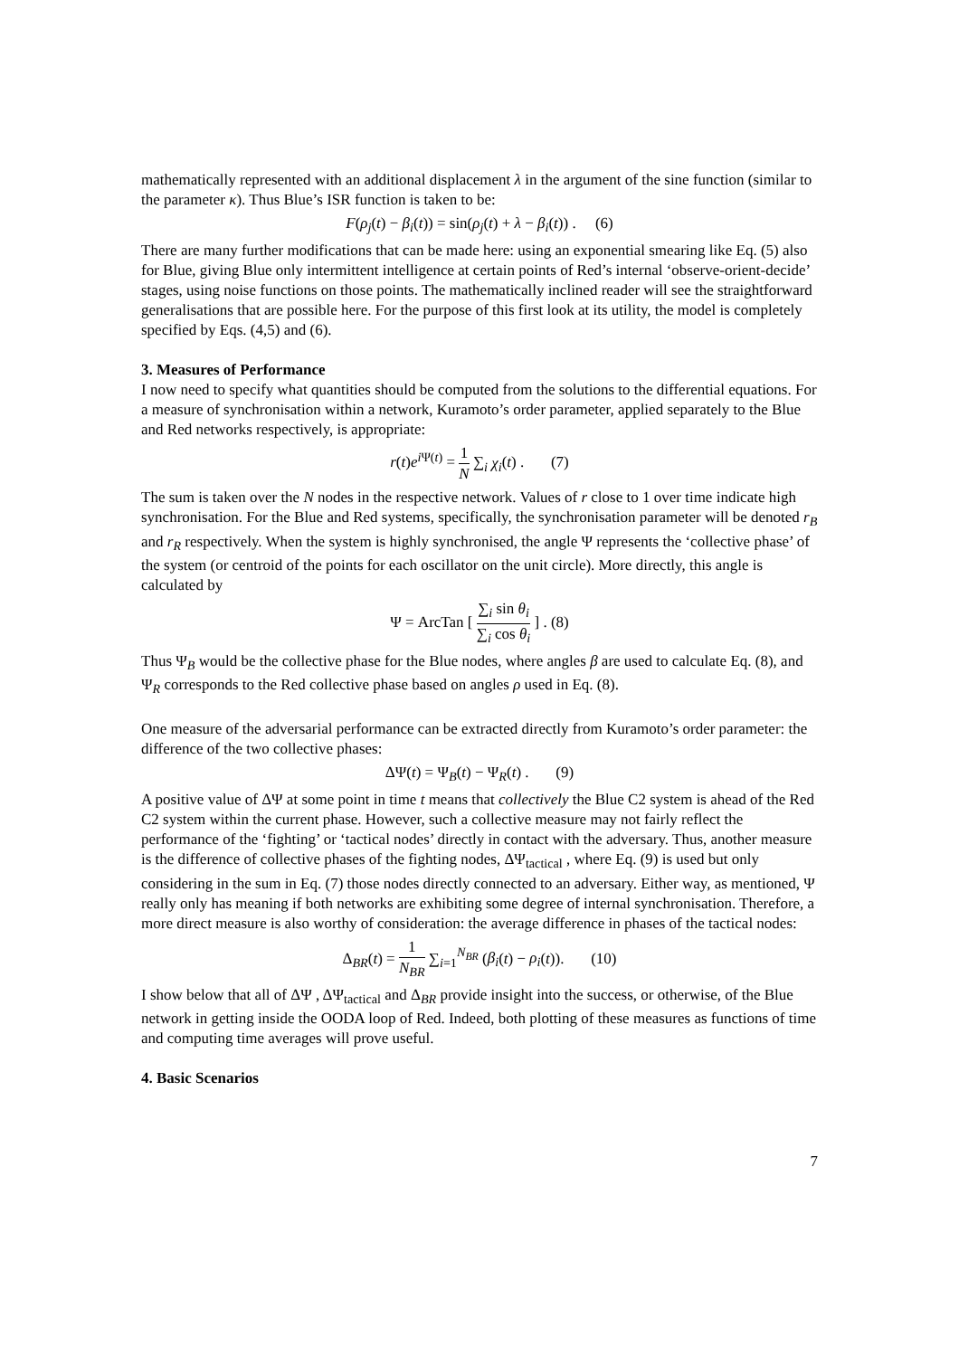mathematically represented with an additional displacement λ in the argument of the sine function (similar to the parameter κ). Thus Blue’s ISR function is taken to be:
F(ρ<sub>j</sub>(t) − β<sub>i</sub>(t)) = sin(ρ<sub>j</sub>(t) + λ − β<sub>i</sub>(t)) . (6)
There are many further modifications that can be made here: using an exponential smearing like Eq. (5) also for Blue, giving Blue only intermittent intelligence at certain points of Red’s internal ‘observe-orient-decide’ stages, using noise functions on those points. The mathematically inclined reader will see the straightforward generalisations that are possible here. For the purpose of this first look at its utility, the model is completely specified by Eqs. (4,5) and (6).
3. Measures of Performance
I now need to specify what quantities should be computed from the solutions to the differential equations. For a measure of synchronisation within a network, Kuramoto’s order parameter, applied separately to the Blue and Red networks respectively, is appropriate:
r(t)e<sup>i Ψ(t)</sup> = 1 N ∑<sub>i</sub> χ<sub>i</sub>(t) . (7)
The sum is taken over the N nodes in the respective network. Values of r close to 1 over time indicate high synchronisation. For the Blue and Red systems, specifically, the synchronisation parameter will be denoted r<sub>B</sub> and r<sub>R</sub> respectively. When the system is highly synchronised, the angle Ψ represents the ‘collective phase’ of the system (or centroid of the points for each oscillator on the unit circle). More directly, this angle is calculated by
Ψ = ArcTan [ ∑<sub>i</sub> sin θ<sub>i</sub> ∑<sub>i</sub> cos θ<sub>i</sub> ] . (8)
Thus Ψ<sub>B</sub> would be the collective phase for the Blue nodes, where angles β are used to calculate Eq. (8), and Ψ<sub>R</sub> corresponds to the Red collective phase based on angles ρ used in Eq. (8).
One measure of the adversarial performance can be extracted directly from Kuramoto’s order parameter: the difference of the two collective phases:
ΔΨ(t) = Ψ<sub>B</sub>(t) − Ψ<sub>R</sub>(t) . (9)
A positive value of ΔΨ at some point in time t means that collectively the Blue C2 system is ahead of the Red C2 system within the current phase. However, such a collective measure may not fairly reflect the performance of the ‘fighting’ or ‘tactical nodes’ directly in contact with the adversary. Thus, another measure is the difference of collective phases of the fighting nodes, ΔΨ<sub>tactical</sub> , where Eq. (9) is used but only considering in the sum in Eq. (7) those nodes directly connected to an adversary. Either way, as mentioned, Ψ really only has meaning if both networks are exhibiting some degree of internal synchronisation. Therefore, a more direct measure is also worthy of consideration: the average difference in phases of the tactical nodes:
Δ<sub>BR</sub>(t) = 1 N<sub>BR</sub> ∑<sub>i=1</sub><sup>N<sub>BR</sub></sup> (β<sub>i</sub>(t) − ρ<sub>i</sub>(t)). (10)
I show below that all of ΔΨ , ΔΨ<sub>tactical</sub> and Δ<sub>BR</sub> provide insight into the success, or otherwise, of the Blue network in getting inside the OODA loop of Red. Indeed, both plotting of these measures as functions of time and computing time averages will prove useful.
4. Basic Scenarios
7